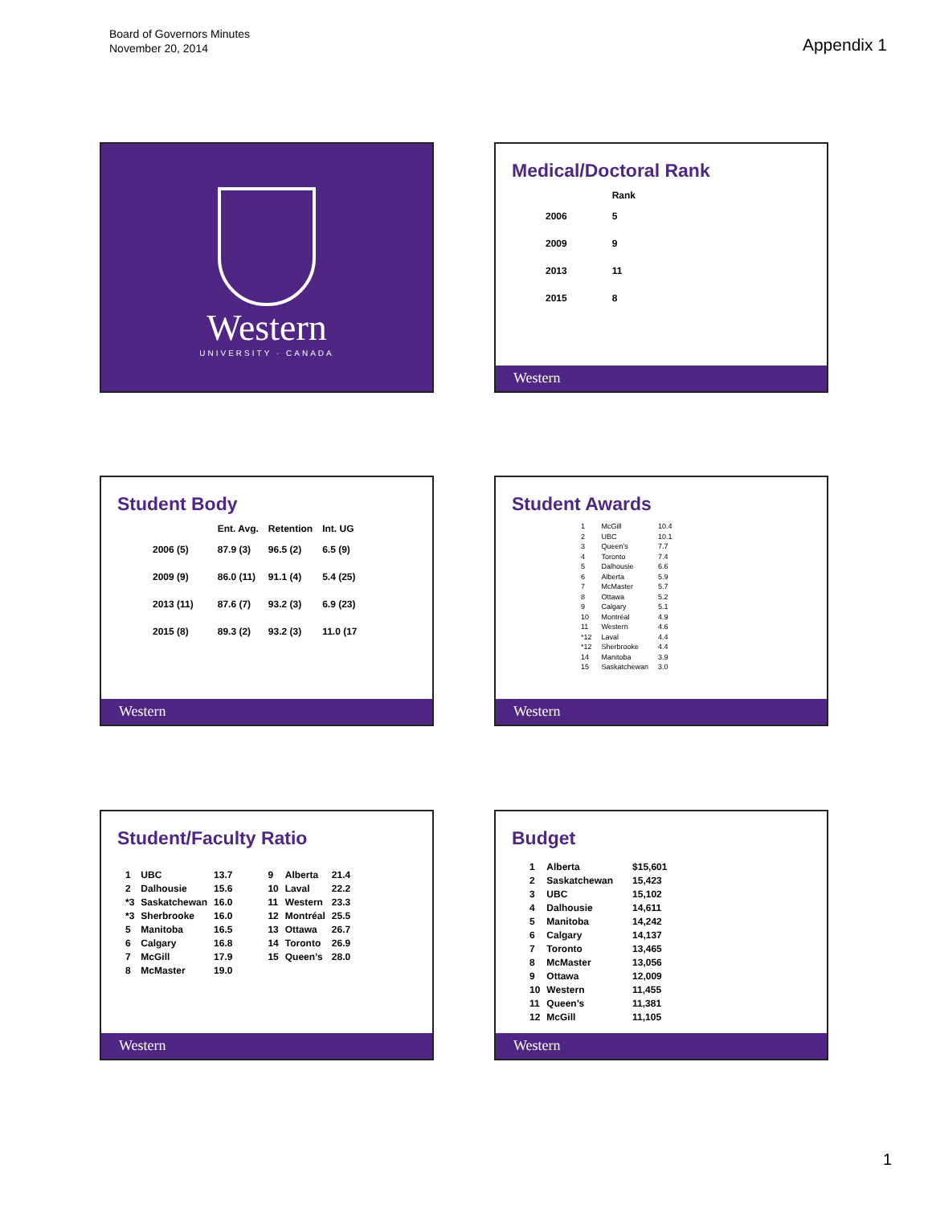Board of Governors Minutes
November 20, 2014
Appendix 1
Western
UNIVERSITY · CANADA
Medical/Doctoral Rank
| | Rank |
| --- | --- |
| 2006 | 5 |
| 2009 | 9 |
| 2013 | 11 |
| 2015 | 8 |
Western
Student Body
| | Ent. Avg. | Retention | Int. UG |
| --- | --- | --- | --- |
| 2006 (5) | 87.9 (3) | 96.5 (2) | 6.5 (9) |
| 2009 (9) | 86.0 (11) | 91.1 (4) | 5.4 (25) |
| 2013 (11) | 87.6 (7) | 93.2 (3) | 6.9 (23) |
| 2015 (8) | 89.3 (2) | 93.2 (3) | 11.0 (17 |
Western
Student Awards
| 1 | McGill | 10.4 |
| 2 | UBC | 10.1 |
| 3 | Queen’s | 7.7 |
| 4 | Toronto | 7.4 |
| 5 | Dalhousie | 6.6 |
| 6 | Alberta | 5.9 |
| 7 | McMaster | 5.7 |
| 8 | Ottawa | 5.2 |
| 9 | Calgary | 5.1 |
| 10 | Montréal | 4.9 |
| 11 | Western | 4.6 |
| *12 | Laval | 4.4 |
| *12 | Sherbrooke | 4.4 |
| 14 | Manitoba | 3.9 |
| 15 | Saskatchewan | 3.0 |
Western
Student/Faculty Ratio
| 1 | UBC | 13.7 | 9 | Alberta | 21.4 |
| 2 | Dalhousie | 15.6 | 10 | Laval | 22.2 |
| *3 | Saskatchewan | 16.0 | 11 | Western | 23.3 |
| *3 | Sherbrooke | 16.0 | 12 | Montréal | 25.5 |
| 5 | Manitoba | 16.5 | 13 | Ottawa | 26.7 |
| 6 | Calgary | 16.8 | 14 | Toronto | 26.9 |
| 7 | McGill | 17.9 | 15 | Queen’s | 28.0 |
| 8 | McMaster | 19.0 | | | |
Western
Budget
| 1 | Alberta | $15,601 |
| 2 | Saskatchewan | 15,423 |
| 3 | UBC | 15,102 |
| 4 | Dalhousie | 14,611 |
| 5 | Manitoba | 14,242 |
| 6 | Calgary | 14,137 |
| 7 | Toronto | 13,465 |
| 8 | McMaster | 13,056 |
| 9 | Ottawa | 12,009 |
| 10 | Western | 11,455 |
| 11 | Queen’s | 11,381 |
| 12 | McGill | 11,105 |
Western
1